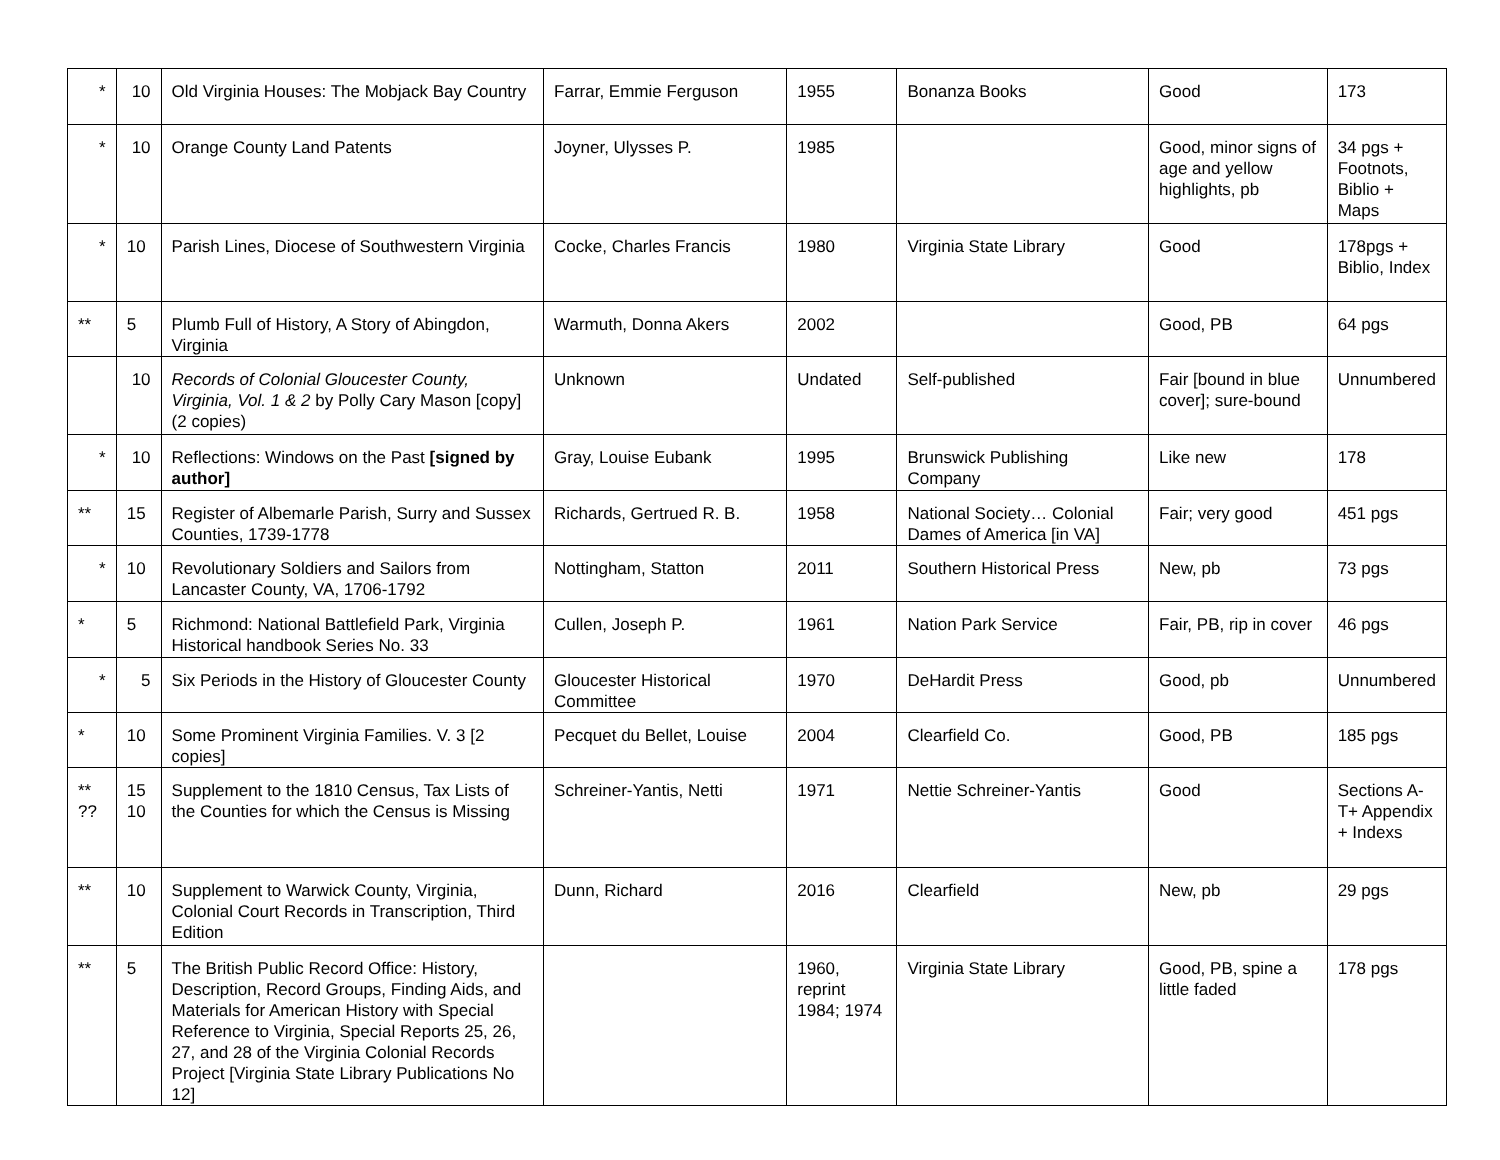| * | 10 | Old Virginia Houses: The Mobjack Bay Country | Farrar, Emmie Ferguson | 1955 | Bonanza Books | Good | 173 |
| * | 10 | Orange County Land Patents | Joyner, Ulysses P. | 1985 | | Good, minor signs of age and yellow highlights, pb | 34 pgs + Footnots, Biblio + Maps |
| * | 10 | Parish Lines, Diocese of Southwestern Virginia | Cocke, Charles Francis | 1980 | Virginia State Library | Good | 178pgs + Biblio, Index |
| ** | 5 | Plumb Full of History, A Story of Abingdon, Virginia | Warmuth, Donna Akers | 2002 | | Good, PB | 64 pgs |
| | 10 | Records of Colonial Gloucester County, Virginia, Vol. 1 & 2 by Polly Cary Mason [copy] (2 copies) | Unknown | Undated | Self-published | Fair [bound in blue cover]; sure-bound | Unnumbered |
| * | 10 | Reflections: Windows on the Past [signed by author] | Gray, Louise Eubank | 1995 | Brunswick Publishing Company | Like new | 178 |
| ** | 15 | Register of Albemarle Parish, Surry and Sussex Counties, 1739-1778 | Richards, Gertrued R. B. | 1958 | National Society… Colonial Dames of America [in VA] | Fair; very good | 451 pgs |
| * | 10 | Revolutionary Soldiers and Sailors from Lancaster County, VA, 1706-1792 | Nottingham, Statton | 2011 | Southern Historical Press | New, pb | 73 pgs |
| * | 5 | Richmond: National Battlefield Park, Virginia Historical handbook Series No. 33 | Cullen, Joseph P. | 1961 | Nation Park Service | Fair, PB, rip in cover | 46 pgs |
| * | 5 | Six Periods in the History of Gloucester County | Gloucester Historical Committee | 1970 | DeHardit Press | Good, pb | Unnumbered |
| * | 10 | Some Prominent Virginia Families. V. 3 [2 copies] | Pecquet du Bellet, Louise | 2004 | Clearfield Co. | Good, PB | 185 pgs |
| ** ?? | 15 10 | Supplement to the 1810 Census, Tax Lists of the Counties for which the Census is Missing | Schreiner-Yantis, Netti | 1971 | Nettie Schreiner-Yantis | Good | Sections A-T+ Appendix + Indexs |
| ** | 10 | Supplement to Warwick County, Virginia, Colonial Court Records in Transcription, Third Edition | Dunn, Richard | 2016 | Clearfield | New, pb | 29 pgs |
| ** | 5 | The British Public Record Office: History, Description, Record Groups, Finding Aids, and Materials for American History with Special Reference to Virginia, Special Reports 25, 26, 27, and 28 of the Virginia Colonial Records Project [Virginia State Library Publications No 12] | | 1960, reprint 1984; 1974 | Virginia State Library | Good, PB, spine a little faded | 178 pgs |